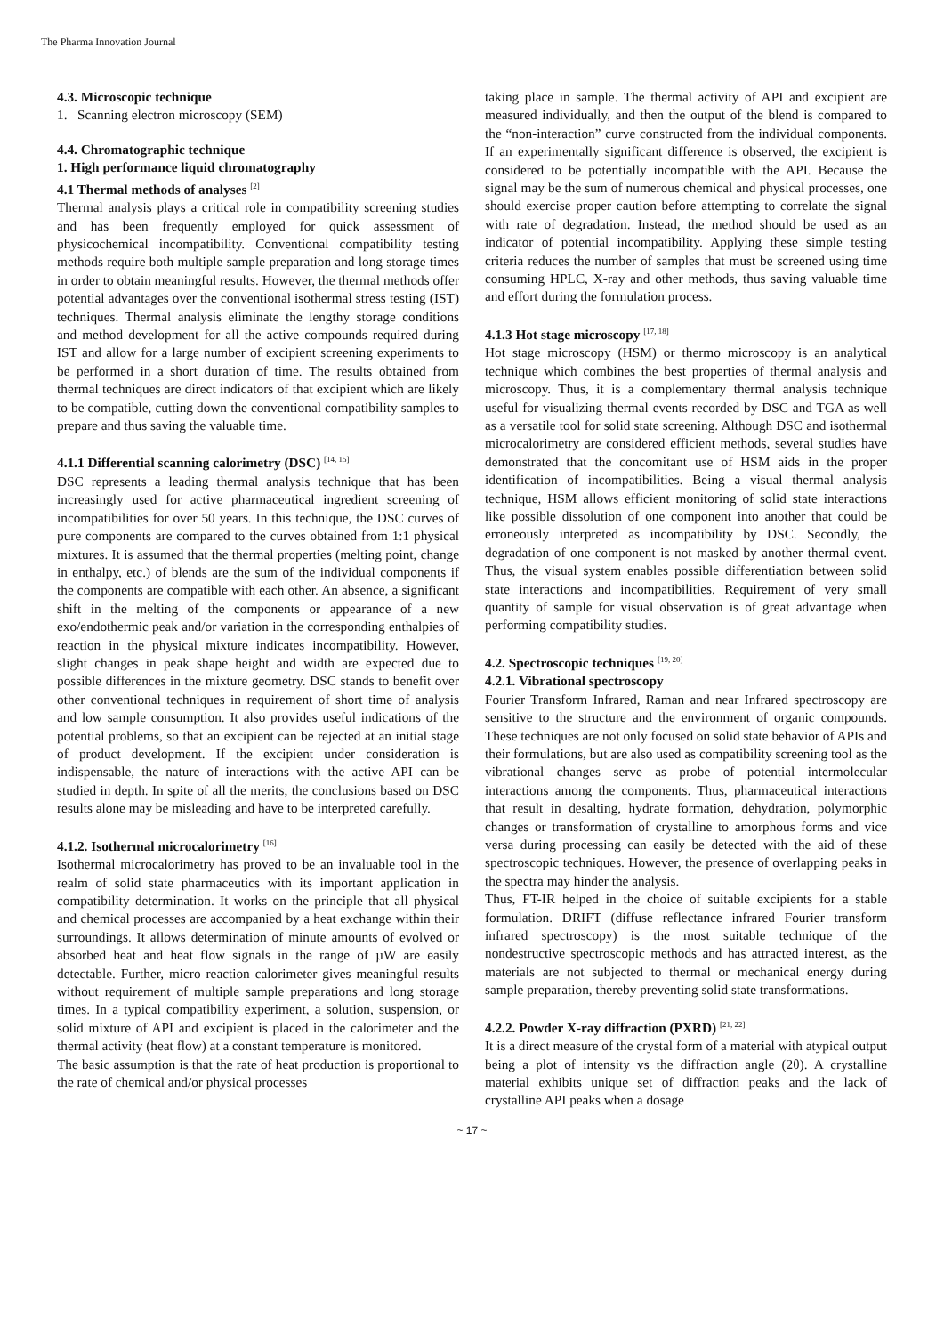The Pharma Innovation Journal
4.3. Microscopic technique
1. Scanning electron microscopy (SEM)
4.4. Chromatographic technique
1. High performance liquid chromatography
4.1 Thermal methods of analyses <sup>[2]</sup>
Thermal analysis plays a critical role in compatibility screening studies and has been frequently employed for quick assessment of physicochemical incompatibility. Conventional compatibility testing methods require both multiple sample preparation and long storage times in order to obtain meaningful results. However, the thermal methods offer potential advantages over the conventional isothermal stress testing (IST) techniques. Thermal analysis eliminate the lengthy storage conditions and method development for all the active compounds required during IST and allow for a large number of excipient screening experiments to be performed in a short duration of time. The results obtained from thermal techniques are direct indicators of that excipient which are likely to be compatible, cutting down the conventional compatibility samples to prepare and thus saving the valuable time.
4.1.1 Differential scanning calorimetry (DSC) <sup>[14, 15]</sup>
DSC represents a leading thermal analysis technique that has been increasingly used for active pharmaceutical ingredient screening of incompatibilities for over 50 years. In this technique, the DSC curves of pure components are compared to the curves obtained from 1:1 physical mixtures. It is assumed that the thermal properties (melting point, change in enthalpy, etc.) of blends are the sum of the individual components if the components are compatible with each other. An absence, a significant shift in the melting of the components or appearance of a new exo/endothermic peak and/or variation in the corresponding enthalpies of reaction in the physical mixture indicates incompatibility. However, slight changes in peak shape height and width are expected due to possible differences in the mixture geometry. DSC stands to benefit over other conventional techniques in requirement of short time of analysis and low sample consumption. It also provides useful indications of the potential problems, so that an excipient can be rejected at an initial stage of product development. If the excipient under consideration is indispensable, the nature of interactions with the active API can be studied in depth. In spite of all the merits, the conclusions based on DSC results alone may be misleading and have to be interpreted carefully.
4.1.2. Isothermal microcalorimetry <sup>[16]</sup>
Isothermal microcalorimetry has proved to be an invaluable tool in the realm of solid state pharmaceutics with its important application in compatibility determination. It works on the principle that all physical and chemical processes are accompanied by a heat exchange within their surroundings. It allows determination of minute amounts of evolved or absorbed heat and heat flow signals in the range of µW are easily detectable. Further, micro reaction calorimeter gives meaningful results without requirement of multiple sample preparations and long storage times. In a typical compatibility experiment, a solution, suspension, or solid mixture of API and excipient is placed in the calorimeter and the thermal activity (heat flow) at a constant temperature is monitored.
The basic assumption is that the rate of heat production is proportional to the rate of chemical and/or physical processes
taking place in sample. The thermal activity of API and excipient are measured individually, and then the output of the blend is compared to the “non-interaction” curve constructed from the individual components. If an experimentally significant difference is observed, the excipient is considered to be potentially incompatible with the API. Because the signal may be the sum of numerous chemical and physical processes, one should exercise proper caution before attempting to correlate the signal with rate of degradation. Instead, the method should be used as an indicator of potential incompatibility. Applying these simple testing criteria reduces the number of samples that must be screened using time consuming HPLC, X-ray and other methods, thus saving valuable time and effort during the formulation process.
4.1.3 Hot stage microscopy <sup>[17, 18]</sup>
Hot stage microscopy (HSM) or thermo microscopy is an analytical technique which combines the best properties of thermal analysis and microscopy. Thus, it is a complementary thermal analysis technique useful for visualizing thermal events recorded by DSC and TGA as well as a versatile tool for solid state screening. Although DSC and isothermal microcalorimetry are considered efficient methods, several studies have demonstrated that the concomitant use of HSM aids in the proper identification of incompatibilities. Being a visual thermal analysis technique, HSM allows efficient monitoring of solid state interactions like possible dissolution of one component into another that could be erroneously interpreted as incompatibility by DSC. Secondly, the degradation of one component is not masked by another thermal event. Thus, the visual system enables possible differentiation between solid state interactions and incompatibilities. Requirement of very small quantity of sample for visual observation is of great advantage when performing compatibility studies.
4.2. Spectroscopic techniques <sup>[19, 20]</sup>
4.2.1. Vibrational spectroscopy
Fourier Transform Infrared, Raman and near Infrared spectroscopy are sensitive to the structure and the environment of organic compounds. These techniques are not only focused on solid state behavior of APIs and their formulations, but are also used as compatibility screening tool as the vibrational changes serve as probe of potential intermolecular interactions among the components. Thus, pharmaceutical interactions that result in desalting, hydrate formation, dehydration, polymorphic changes or transformation of crystalline to amorphous forms and vice versa during processing can easily be detected with the aid of these spectroscopic techniques. However, the presence of overlapping peaks in the spectra may hinder the analysis.
Thus, FT-IR helped in the choice of suitable excipients for a stable formulation. DRIFT (diffuse reflectance infrared Fourier transform infrared spectroscopy) is the most suitable technique of the nondestructive spectroscopic methods and has attracted interest, as the materials are not subjected to thermal or mechanical energy during sample preparation, thereby preventing solid state transformations.
4.2.2. Powder X-ray diffraction (PXRD) <sup>[21, 22]</sup>
It is a direct measure of the crystal form of a material with atypical output being a plot of intensity vs the diffraction angle (2θ). A crystalline material exhibits unique set of diffraction peaks and the lack of crystalline API peaks when a dosage
~ 17 ~